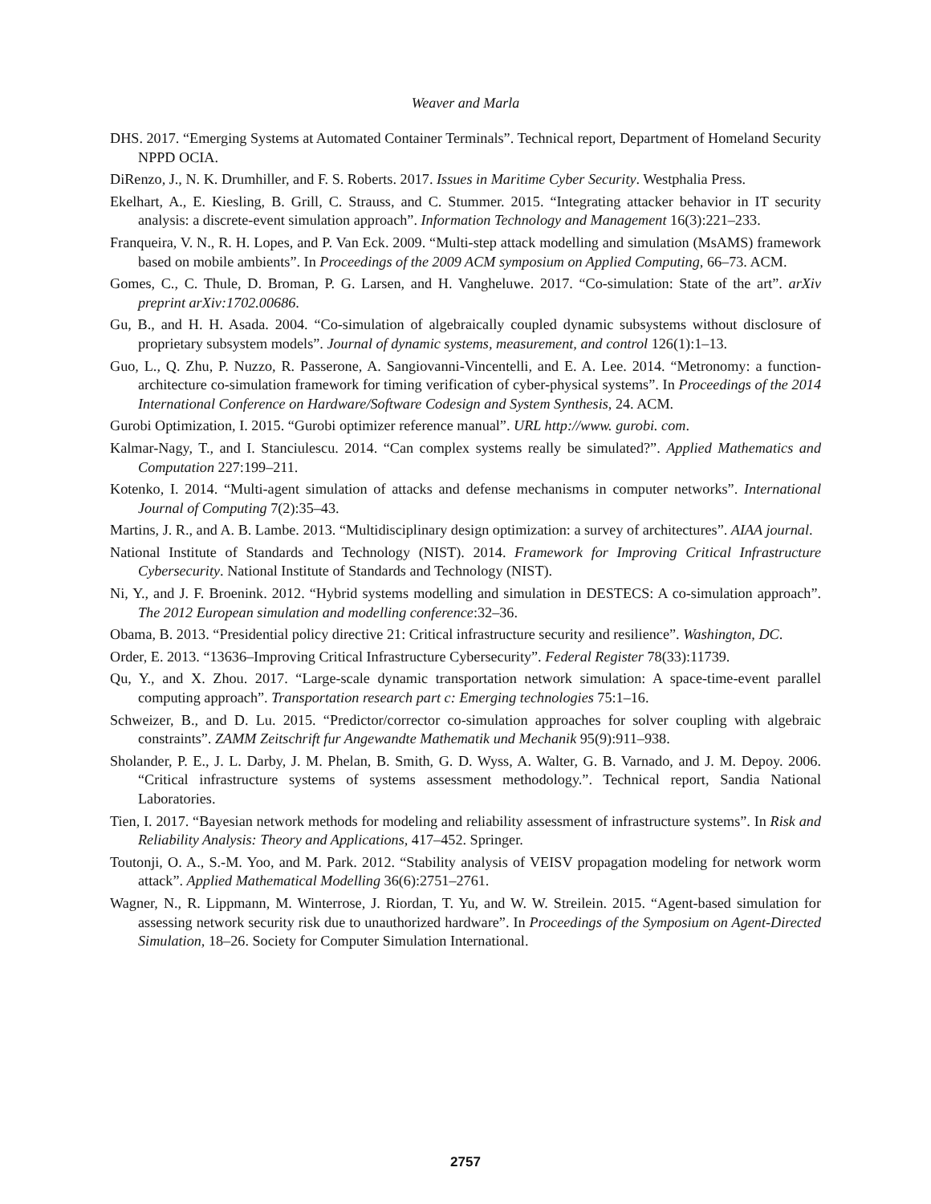Weaver and Marla
DHS. 2017. “Emerging Systems at Automated Container Terminals”. Technical report, Department of Homeland Security NPPD OCIA.
DiRenzo, J., N. K. Drumhiller, and F. S. Roberts. 2017. Issues in Maritime Cyber Security. Westphalia Press.
Ekelhart, A., E. Kiesling, B. Grill, C. Strauss, and C. Stummer. 2015. “Integrating attacker behavior in IT security analysis: a discrete-event simulation approach”. Information Technology and Management 16(3):221–233.
Franqueira, V. N., R. H. Lopes, and P. Van Eck. 2009. “Multi-step attack modelling and simulation (MsAMS) framework based on mobile ambients”. In Proceedings of the 2009 ACM symposium on Applied Computing, 66–73. ACM.
Gomes, C., C. Thule, D. Broman, P. G. Larsen, and H. Vangheluwe. 2017. “Co-simulation: State of the art”. arXiv preprint arXiv:1702.00686.
Gu, B., and H. H. Asada. 2004. “Co-simulation of algebraically coupled dynamic subsystems without disclosure of proprietary subsystem models”. Journal of dynamic systems, measurement, and control 126(1):1–13.
Guo, L., Q. Zhu, P. Nuzzo, R. Passerone, A. Sangiovanni-Vincentelli, and E. A. Lee. 2014. “Metronomy: a function-architecture co-simulation framework for timing verification of cyber-physical systems”. In Proceedings of the 2014 International Conference on Hardware/Software Codesign and System Synthesis, 24. ACM.
Gurobi Optimization, I. 2015. “Gurobi optimizer reference manual”. URL http://www. gurobi. com.
Kalmar-Nagy, T., and I. Stanciulescu. 2014. “Can complex systems really be simulated?”. Applied Mathematics and Computation 227:199–211.
Kotenko, I. 2014. “Multi-agent simulation of attacks and defense mechanisms in computer networks”. International Journal of Computing 7(2):35–43.
Martins, J. R., and A. B. Lambe. 2013. “Multidisciplinary design optimization: a survey of architectures”. AIAA journal.
National Institute of Standards and Technology (NIST). 2014. Framework for Improving Critical Infrastructure Cybersecurity. National Institute of Standards and Technology (NIST).
Ni, Y., and J. F. Broenink. 2012. “Hybrid systems modelling and simulation in DESTECS: A co-simulation approach”. The 2012 European simulation and modelling conference:32–36.
Obama, B. 2013. “Presidential policy directive 21: Critical infrastructure security and resilience”. Washington, DC.
Order, E. 2013. “13636–Improving Critical Infrastructure Cybersecurity”. Federal Register 78(33):11739.
Qu, Y., and X. Zhou. 2017. “Large-scale dynamic transportation network simulation: A space-time-event parallel computing approach”. Transportation research part c: Emerging technologies 75:1–16.
Schweizer, B., and D. Lu. 2015. “Predictor/corrector co-simulation approaches for solver coupling with algebraic constraints”. ZAMM Zeitschrift fur Angewandte Mathematik und Mechanik 95(9):911–938.
Sholander, P. E., J. L. Darby, J. M. Phelan, B. Smith, G. D. Wyss, A. Walter, G. B. Varnado, and J. M. Depoy. 2006. “Critical infrastructure systems of systems assessment methodology.”. Technical report, Sandia National Laboratories.
Tien, I. 2017. “Bayesian network methods for modeling and reliability assessment of infrastructure systems”. In Risk and Reliability Analysis: Theory and Applications, 417–452. Springer.
Toutonji, O. A., S.-M. Yoo, and M. Park. 2012. “Stability analysis of VEISV propagation modeling for network worm attack”. Applied Mathematical Modelling 36(6):2751–2761.
Wagner, N., R. Lippmann, M. Winterrose, J. Riordan, T. Yu, and W. W. Streilein. 2015. “Agent-based simulation for assessing network security risk due to unauthorized hardware”. In Proceedings of the Symposium on Agent-Directed Simulation, 18–26. Society for Computer Simulation International.
2757